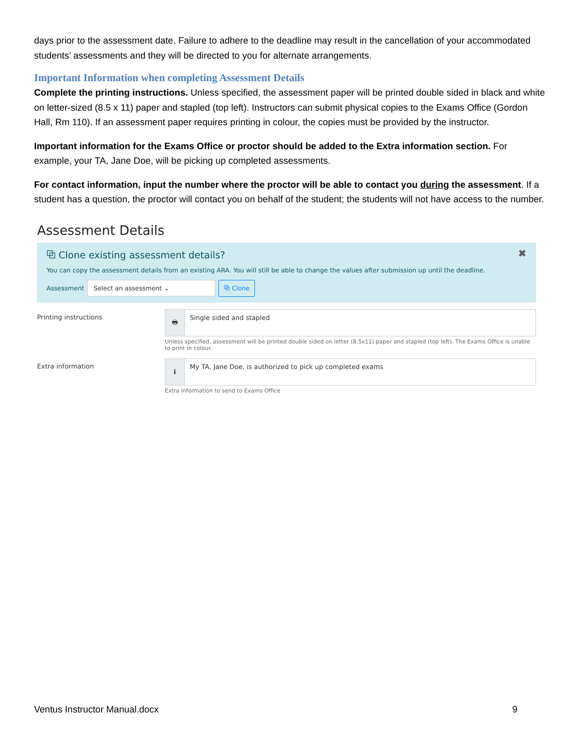days prior to the assessment date. Failure to adhere to the deadline may result in the cancellation of your accommodated students’ assessments and they will be directed to you for alternate arrangements.
Important Information when completing Assessment Details
Complete the printing instructions. Unless specified, the assessment paper will be printed double sided in black and white on letter-sized (8.5 x 11) paper and stapled (top left). Instructors can submit physical copies to the Exams Office (Gordon Hall, Rm 110). If an assessment paper requires printing in colour, the copies must be provided by the instructor.
Important information for the Exams Office or proctor should be added to the Extra information section. For example, your TA, Jane Doe, will be picking up completed assessments.
For contact information, input the number where the proctor will be able to contact you during the assessment. If a student has a question, the proctor will contact you on behalf of the student; the students will not have access to the number.
Assessment Details
✖
⧉ Clone existing assessment details?
You can copy the assessment details from an existing ARA. You will still be able to change the values after submission up until the deadline.
Assessment Select an assessment ⌄ ⧉ Clone
Printing instructions
🖶
Single sided and stapled
Unless specified, assessment will be printed double sided on letter (8.5x11) paper and stapled (top left). The Exams Office is unable to print in colour.
Extra information
ℹ
My TA, Jane Doe, is authorized to pick up completed exams
Extra information to send to Exams Office
Ventus Instructor Manual.docx 9